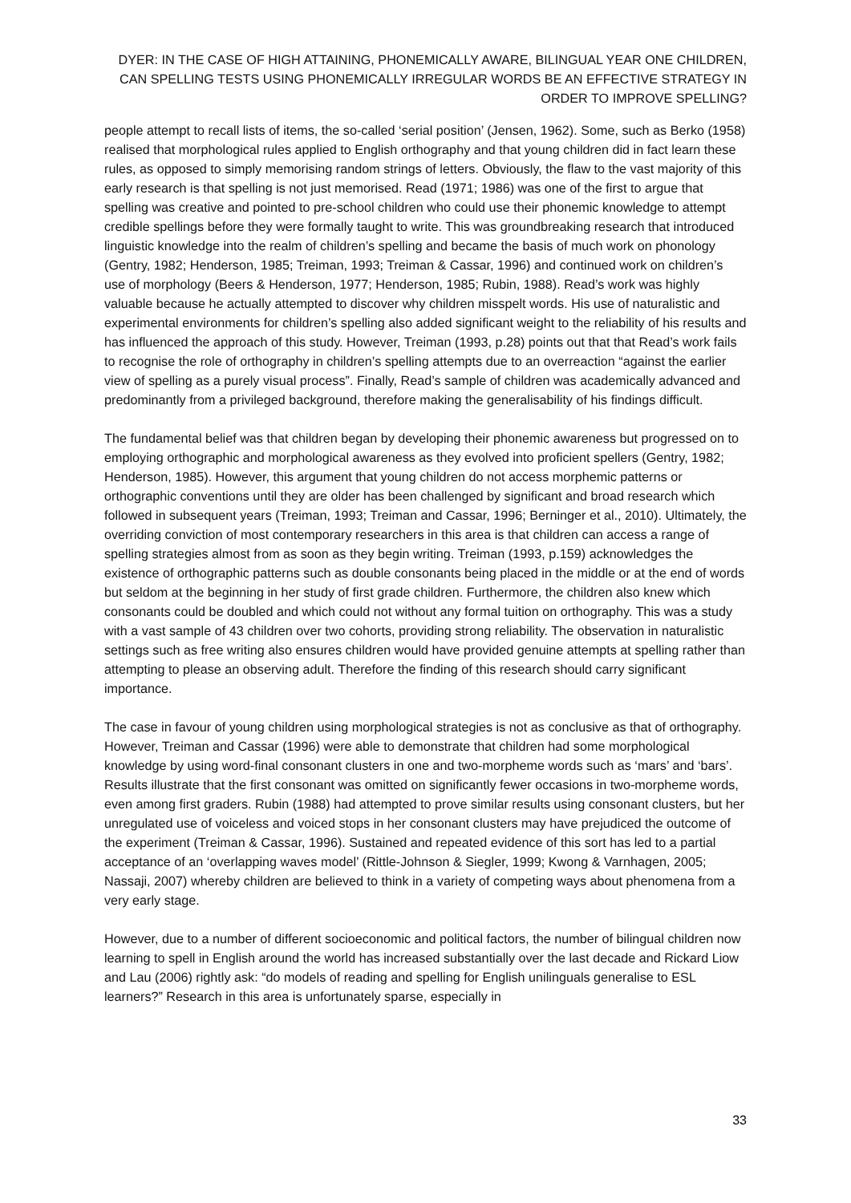DYER: IN THE CASE OF HIGH ATTAINING, PHONEMICALLY AWARE, BILINGUAL YEAR ONE CHILDREN, CAN SPELLING TESTS USING PHONEMICALLY IRREGULAR WORDS BE AN EFFECTIVE STRATEGY IN ORDER TO IMPROVE SPELLING?
people attempt to recall lists of items, the so-called ‘serial position’ (Jensen, 1962). Some, such as Berko (1958) realised that morphological rules applied to English orthography and that young children did in fact learn these rules, as opposed to simply memorising random strings of letters. Obviously, the flaw to the vast majority of this early research is that spelling is not just memorised. Read (1971; 1986) was one of the first to argue that spelling was creative and pointed to pre-school children who could use their phonemic knowledge to attempt credible spellings before they were formally taught to write. This was groundbreaking research that introduced linguistic knowledge into the realm of children’s spelling and became the basis of much work on phonology (Gentry, 1982; Henderson, 1985; Treiman, 1993; Treiman & Cassar, 1996) and continued work on children’s use of morphology (Beers & Henderson, 1977; Henderson, 1985; Rubin, 1988). Read’s work was highly valuable because he actually attempted to discover why children misspelt words. His use of naturalistic and experimental environments for children’s spelling also added significant weight to the reliability of his results and has influenced the approach of this study. However, Treiman (1993, p.28) points out that that Read’s work fails to recognise the role of orthography in children’s spelling attempts due to an overreaction “against the earlier view of spelling as a purely visual process”. Finally, Read’s sample of children was academically advanced and predominantly from a privileged background, therefore making the generalisability of his findings difficult.
The fundamental belief was that children began by developing their phonemic awareness but progressed on to employing orthographic and morphological awareness as they evolved into proficient spellers (Gentry, 1982; Henderson, 1985). However, this argument that young children do not access morphemic patterns or orthographic conventions until they are older has been challenged by significant and broad research which followed in subsequent years (Treiman, 1993; Treiman and Cassar, 1996; Berninger et al., 2010). Ultimately, the overriding conviction of most contemporary researchers in this area is that children can access a range of spelling strategies almost from as soon as they begin writing. Treiman (1993, p.159) acknowledges the existence of orthographic patterns such as double consonants being placed in the middle or at the end of words but seldom at the beginning in her study of first grade children. Furthermore, the children also knew which consonants could be doubled and which could not without any formal tuition on orthography. This was a study with a vast sample of 43 children over two cohorts, providing strong reliability. The observation in naturalistic settings such as free writing also ensures children would have provided genuine attempts at spelling rather than attempting to please an observing adult. Therefore the finding of this research should carry significant importance.
The case in favour of young children using morphological strategies is not as conclusive as that of orthography. However, Treiman and Cassar (1996) were able to demonstrate that children had some morphological knowledge by using word-final consonant clusters in one and two-morpheme words such as ‘mars’ and ‘bars’. Results illustrate that the first consonant was omitted on significantly fewer occasions in two-morpheme words, even among first graders. Rubin (1988) had attempted to prove similar results using consonant clusters, but her unregulated use of voiceless and voiced stops in her consonant clusters may have prejudiced the outcome of the experiment (Treiman & Cassar, 1996). Sustained and repeated evidence of this sort has led to a partial acceptance of an ‘overlapping waves model’ (Rittle-Johnson & Siegler, 1999; Kwong & Varnhagen, 2005; Nassaji, 2007) whereby children are believed to think in a variety of competing ways about phenomena from a very early stage.
However, due to a number of different socioeconomic and political factors, the number of bilingual children now learning to spell in English around the world has increased substantially over the last decade and Rickard Liow and Lau (2006) rightly ask: “do models of reading and spelling for English unilinguals generalise to ESL learners?” Research in this area is unfortunately sparse, especially in
33